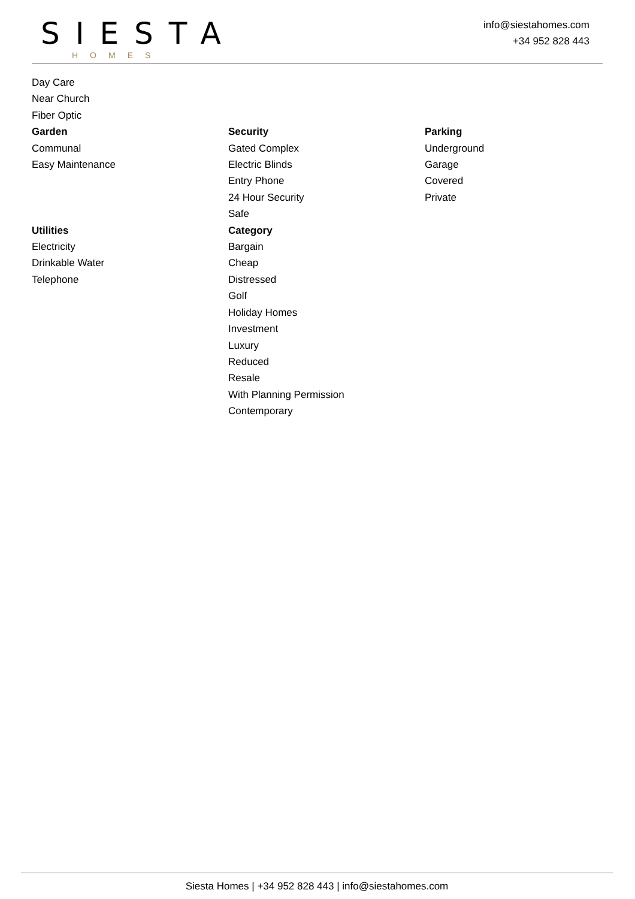SIESTA
HOMES
info@siestahomes.com
+34 952 828 443
Day Care
Near Church
Fiber Optic
Garden
Communal
Easy Maintenance
Security
Gated Complex
Electric Blinds
Entry Phone
24 Hour Security
Safe
Parking
Underground
Garage
Covered
Private
Utilities
Electricity
Drinkable Water
Telephone
Category
Bargain
Cheap
Distressed
Golf
Holiday Homes
Investment
Luxury
Reduced
Resale
With Planning Permission
Contemporary
Siesta Homes | +34 952 828 443 | info@siestahomes.com